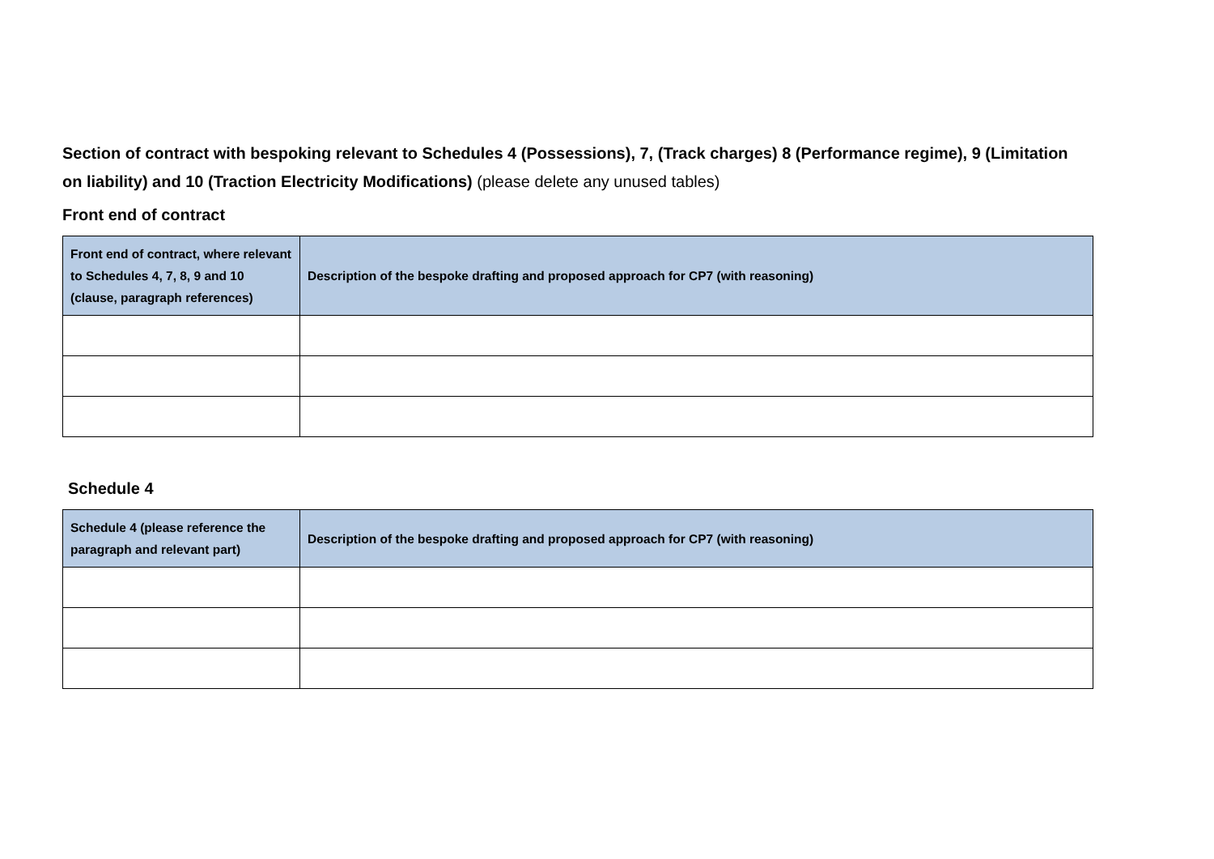Section of contract with bespoking relevant to Schedules 4 (Possessions), 7, (Track charges) 8 (Performance regime), 9 (Limitation on liability) and 10 (Traction Electricity Modifications) (please delete any unused tables)
Front end of contract
| Front end of contract, where relevant to Schedules 4, 7, 8, 9 and 10 (clause, paragraph references) | Description of the bespoke drafting and proposed approach for CP7 (with reasoning) |
| --- | --- |
Schedule 4
| Schedule 4 (please reference the paragraph and relevant part) | Description of the bespoke drafting and proposed approach for CP7 (with reasoning) |
| --- | --- |